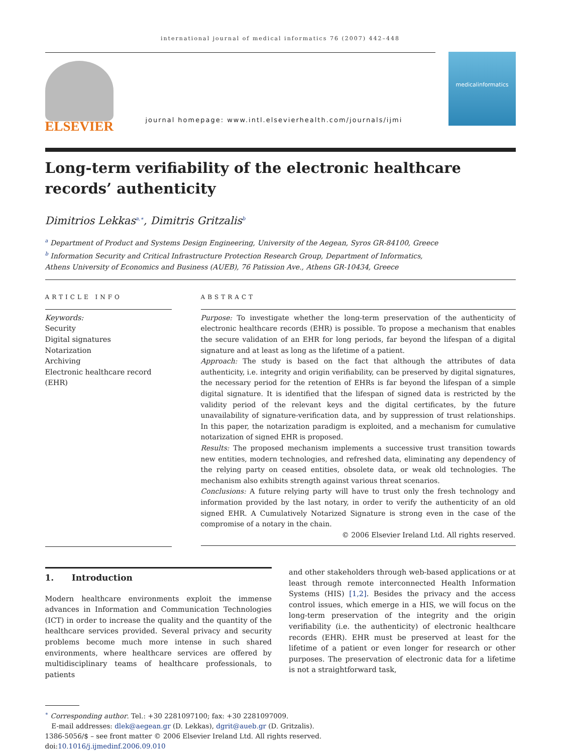international journal of medical informatics 76 (2007) 442–448
ELSEVIER
journal homepage: www.intl.elsevierhealth.com/journals/ijmi
medicalinformatics
Long-term verifiability of the electronic healthcare records’ authenticity
Dimitrios Lekkas<sup>a,∗</sup>, Dimitris Gritzalis<sup>b</sup>
<sup>a</sup> Department of Product and Systems Design Engineering, University of the Aegean, Syros GR-84100, Greece
<sup>b</sup> Information Security and Critical Infrastructure Protection Research Group, Department of Informatics,
Athens University of Economics and Business (AUEB), 76 Patission Ave., Athens GR-10434, Greece
ARTICLE INFO
Keywords:
Security
Digital signatures
Notarization
Archiving
Electronic healthcare record (EHR)
ABSTRACT
Purpose: To investigate whether the long-term preservation of the authenticity of electronic healthcare records (EHR) is possible. To propose a mechanism that enables the secure validation of an EHR for long periods, far beyond the lifespan of a digital signature and at least as long as the lifetime of a patient.
Approach: The study is based on the fact that although the attributes of data authenticity, i.e. integrity and origin verifiability, can be preserved by digital signatures, the necessary period for the retention of EHRs is far beyond the lifespan of a simple digital signature. It is identified that the lifespan of signed data is restricted by the validity period of the relevant keys and the digital certificates, by the future unavailability of signature-verification data, and by suppression of trust relationships. In this paper, the notarization paradigm is exploited, and a mechanism for cumulative notarization of signed EHR is proposed.
Results: The proposed mechanism implements a successive trust transition towards new entities, modern technologies, and refreshed data, eliminating any dependency of the relying party on ceased entities, obsolete data, or weak old technologies. The mechanism also exhibits strength against various threat scenarios.
Conclusions: A future relying party will have to trust only the fresh technology and information provided by the last notary, in order to verify the authenticity of an old signed EHR. A Cumulatively Notarized Signature is strong even in the case of the compromise of a notary in the chain.
© 2006 Elsevier Ireland Ltd. All rights reserved.
1. Introduction
Modern healthcare environments exploit the immense advances in Information and Communication Technologies (ICT) in order to increase the quality and the quantity of the healthcare services provided. Several privacy and security problems become much more intense in such shared environments, where healthcare services are offered by multidisciplinary teams of healthcare professionals, to patients
and other stakeholders through web-based applications or at least through remote interconnected Health Information Systems (HIS) [1,2]. Besides the privacy and the access control issues, which emerge in a HIS, we will focus on the long-term preservation of the integrity and the origin verifiability (i.e. the authenticity) of electronic healthcare records (EHR). EHR must be preserved at least for the lifetime of a patient or even longer for research or other purposes. The preservation of electronic data for a lifetime is not a straightforward task,
<sup>∗</sup> Corresponding author. Tel.: +30 2281097100; fax: +30 2281097009.
E-mail addresses: dlek@aegean.gr (D. Lekkas), dgrit@aueb.gr (D. Gritzalis).
1386-5056/$ – see front matter © 2006 Elsevier Ireland Ltd. All rights reserved.
doi:10.1016/j.ijmedinf.2006.09.010